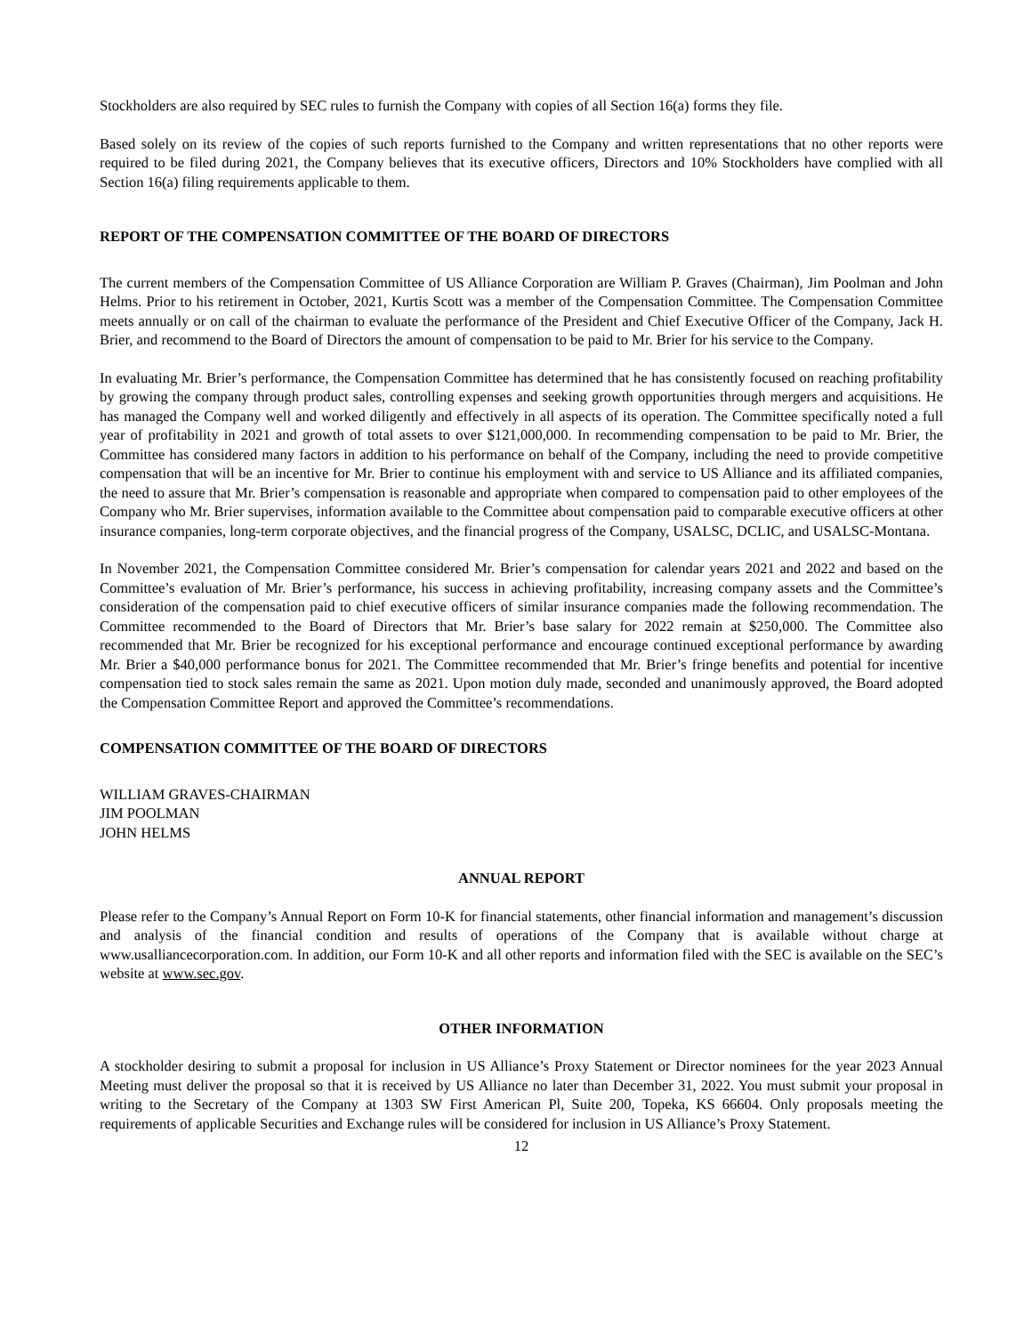Stockholders are also required by SEC rules to furnish the Company with copies of all Section 16(a) forms they file.
Based solely on its review of the copies of such reports furnished to the Company and written representations that no other reports were required to be filed during 2021, the Company believes that its executive officers, Directors and 10% Stockholders have complied with all Section 16(a) filing requirements applicable to them.
REPORT OF THE COMPENSATION COMMITTEE OF THE BOARD OF DIRECTORS
The current members of the Compensation Committee of US Alliance Corporation are William P. Graves (Chairman), Jim Poolman and John Helms. Prior to his retirement in October, 2021, Kurtis Scott was a member of the Compensation Committee. The Compensation Committee meets annually or on call of the chairman to evaluate the performance of the President and Chief Executive Officer of the Company, Jack H. Brier, and recommend to the Board of Directors the amount of compensation to be paid to Mr. Brier for his service to the Company.
In evaluating Mr. Brier’s performance, the Compensation Committee has determined that he has consistently focused on reaching profitability by growing the company through product sales, controlling expenses and seeking growth opportunities through mergers and acquisitions. He has managed the Company well and worked diligently and effectively in all aspects of its operation. The Committee specifically noted a full year of profitability in 2021 and growth of total assets to over $121,000,000. In recommending compensation to be paid to Mr. Brier, the Committee has considered many factors in addition to his performance on behalf of the Company, including the need to provide competitive compensation that will be an incentive for Mr. Brier to continue his employment with and service to US Alliance and its affiliated companies, the need to assure that Mr. Brier’s compensation is reasonable and appropriate when compared to compensation paid to other employees of the Company who Mr. Brier supervises, information available to the Committee about compensation paid to comparable executive officers at other insurance companies, long-term corporate objectives, and the financial progress of the Company, USALSC, DCLIC, and USALSC-Montana.
In November 2021, the Compensation Committee considered Mr. Brier’s compensation for calendar years 2021 and 2022 and based on the Committee’s evaluation of Mr. Brier’s performance, his success in achieving profitability, increasing company assets and the Committee’s consideration of the compensation paid to chief executive officers of similar insurance companies made the following recommendation. The Committee recommended to the Board of Directors that Mr. Brier’s base salary for 2022 remain at $250,000. The Committee also recommended that Mr. Brier be recognized for his exceptional performance and encourage continued exceptional performance by awarding Mr. Brier a $40,000 performance bonus for 2021. The Committee recommended that Mr. Brier’s fringe benefits and potential for incentive compensation tied to stock sales remain the same as 2021. Upon motion duly made, seconded and unanimously approved, the Board adopted the Compensation Committee Report and approved the Committee’s recommendations.
COMPENSATION COMMITTEE OF THE BOARD OF DIRECTORS
WILLIAM GRAVES-CHAIRMAN
JIM POOLMAN
JOHN HELMS
ANNUAL REPORT
Please refer to the Company’s Annual Report on Form 10-K for financial statements, other financial information and management’s discussion and analysis of the financial condition and results of operations of the Company that is available without charge at www.usalliancecorporation.com. In addition, our Form 10-K and all other reports and information filed with the SEC is available on the SEC’s website at www.sec.gov.
OTHER INFORMATION
A stockholder desiring to submit a proposal for inclusion in US Alliance’s Proxy Statement or Director nominees for the year 2023 Annual Meeting must deliver the proposal so that it is received by US Alliance no later than December 31, 2022. You must submit your proposal in writing to the Secretary of the Company at 1303 SW First American Pl, Suite 200, Topeka, KS 66604. Only proposals meeting the requirements of applicable Securities and Exchange rules will be considered for inclusion in US Alliance’s Proxy Statement.
12